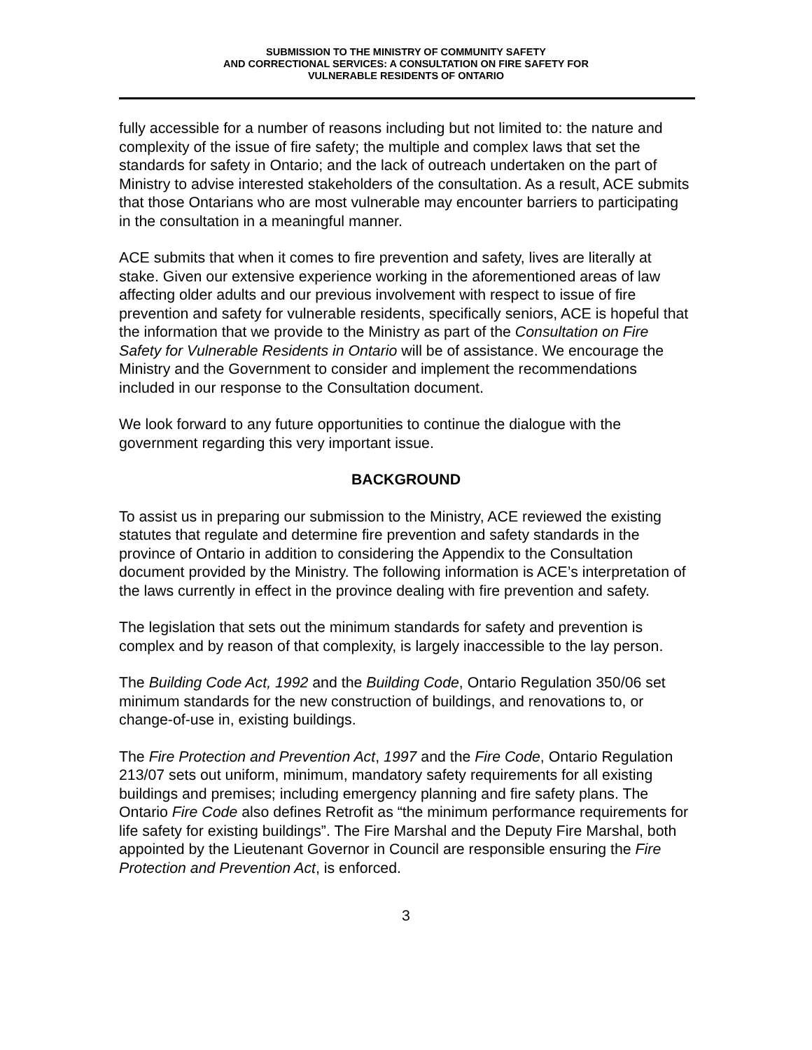SUBMISSION TO THE MINISTRY OF COMMUNITY SAFETY
AND CORRECTIONAL SERVICES: A CONSULTATION ON FIRE SAFETY FOR
VULNERABLE RESIDENTS OF ONTARIO
fully accessible for a number of reasons including but not limited to: the nature and complexity of the issue of fire safety; the multiple and complex laws that set the standards for safety in Ontario; and the lack of outreach undertaken on the part of Ministry to advise interested stakeholders of the consultation. As a result, ACE submits that those Ontarians who are most vulnerable may encounter barriers to participating in the consultation in a meaningful manner.
ACE submits that when it comes to fire prevention and safety, lives are literally at stake. Given our extensive experience working in the aforementioned areas of law affecting older adults and our previous involvement with respect to issue of fire prevention and safety for vulnerable residents, specifically seniors, ACE is hopeful that the information that we provide to the Ministry as part of the Consultation on Fire Safety for Vulnerable Residents in Ontario will be of assistance. We encourage the Ministry and the Government to consider and implement the recommendations included in our response to the Consultation document.
We look forward to any future opportunities to continue the dialogue with the government regarding this very important issue.
BACKGROUND
To assist us in preparing our submission to the Ministry, ACE reviewed the existing statutes that regulate and determine fire prevention and safety standards in the province of Ontario in addition to considering the Appendix to the Consultation document provided by the Ministry. The following information is ACE’s interpretation of the laws currently in effect in the province dealing with fire prevention and safety.
The legislation that sets out the minimum standards for safety and prevention is complex and by reason of that complexity, is largely inaccessible to the lay person.
The Building Code Act, 1992 and the Building Code, Ontario Regulation 350/06 set minimum standards for the new construction of buildings, and renovations to, or change-of-use in, existing buildings.
The Fire Protection and Prevention Act, 1997 and the Fire Code, Ontario Regulation 213/07 sets out uniform, minimum, mandatory safety requirements for all existing buildings and premises; including emergency planning and fire safety plans. The Ontario Fire Code also defines Retrofit as “the minimum performance requirements for life safety for existing buildings”. The Fire Marshal and the Deputy Fire Marshal, both appointed by the Lieutenant Governor in Council are responsible ensuring the Fire Protection and Prevention Act, is enforced.
3